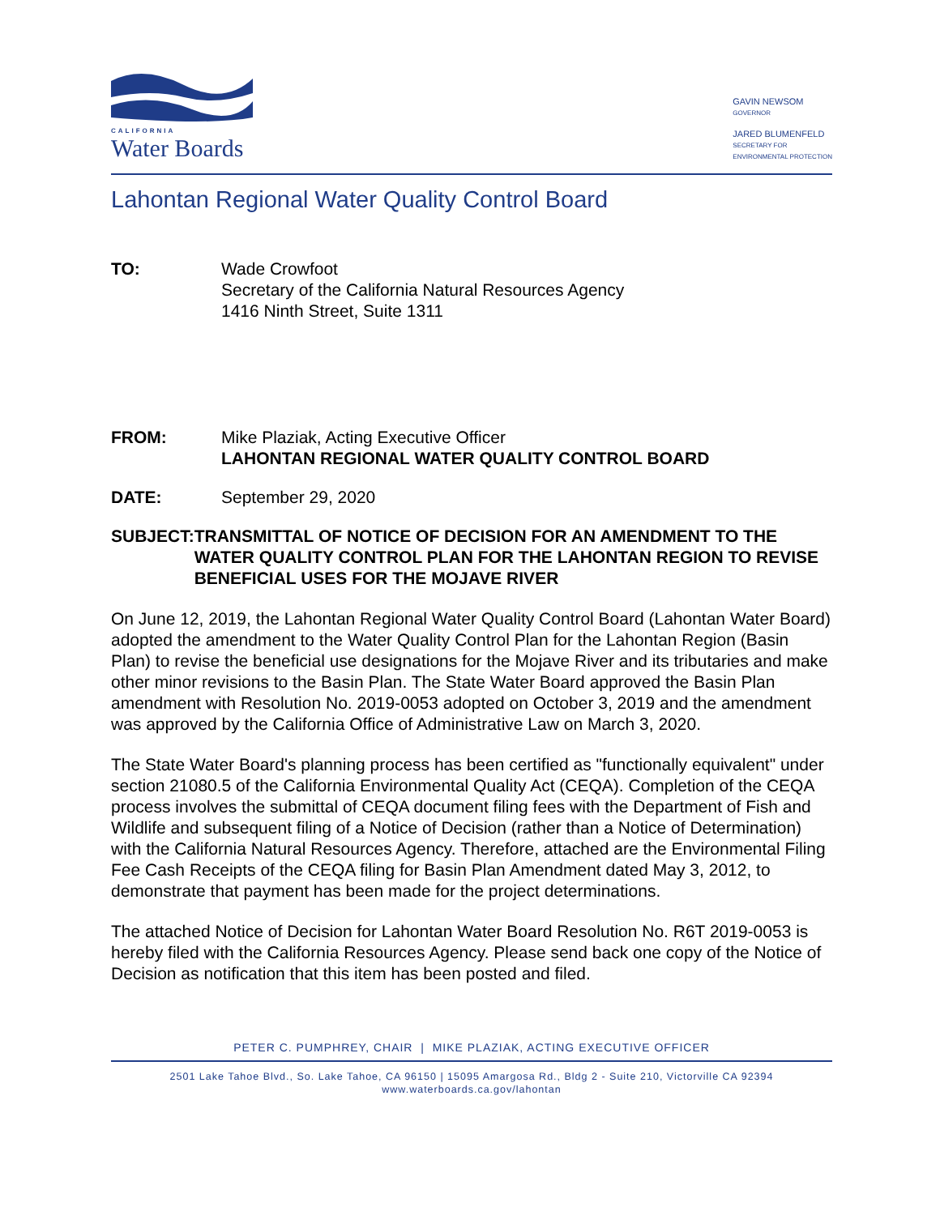CALIFORNIA
Water Boards
GAVIN NEWSOM
GOVERNOR
JARED BLUMENFELD
SECRETARY FOR
ENVIRONMENTAL PROTECTION
Lahontan Regional Water Quality Control Board
TO: Wade Crowfoot
Secretary of the California Natural Resources Agency
1416 Ninth Street, Suite 1311
FROM: Mike Plaziak, Acting Executive Officer
LAHONTAN REGIONAL WATER QUALITY CONTROL BOARD
DATE: September 29, 2020
SUBJECT: TRANSMITTAL OF NOTICE OF DECISION FOR AN AMENDMENT TO THE WATER QUALITY CONTROL PLAN FOR THE LAHONTAN REGION TO REVISE BENEFICIAL USES FOR THE MOJAVE RIVER
On June 12, 2019, the Lahontan Regional Water Quality Control Board (Lahontan Water Board) adopted the amendment to the Water Quality Control Plan for the Lahontan Region (Basin Plan) to revise the beneficial use designations for the Mojave River and its tributaries and make other minor revisions to the Basin Plan. The State Water Board approved the Basin Plan amendment with Resolution No. 2019-0053 adopted on October 3, 2019 and the amendment was approved by the California Office of Administrative Law on March 3, 2020.
The State Water Board's planning process has been certified as "functionally equivalent" under section 21080.5 of the California Environmental Quality Act (CEQA). Completion of the CEQA process involves the submittal of CEQA document filing fees with the Department of Fish and Wildlife and subsequent filing of a Notice of Decision (rather than a Notice of Determination) with the California Natural Resources Agency. Therefore, attached are the Environmental Filing Fee Cash Receipts of the CEQA filing for Basin Plan Amendment dated May 3, 2012, to demonstrate that payment has been made for the project determinations.
The attached Notice of Decision for Lahontan Water Board Resolution No. R6T 2019-0053 is hereby filed with the California Resources Agency. Please send back one copy of the Notice of Decision as notification that this item has been posted and filed.
PETER C. PUMPHREY, CHAIR | MIKE PLAZIAK, ACTING EXECUTIVE OFFICER
2501 Lake Tahoe Blvd., So. Lake Tahoe, CA 96150 | 15095 Amargosa Rd., Bldg 2 - Suite 210, Victorville CA 92394
www.waterboards.ca.gov/lahontan